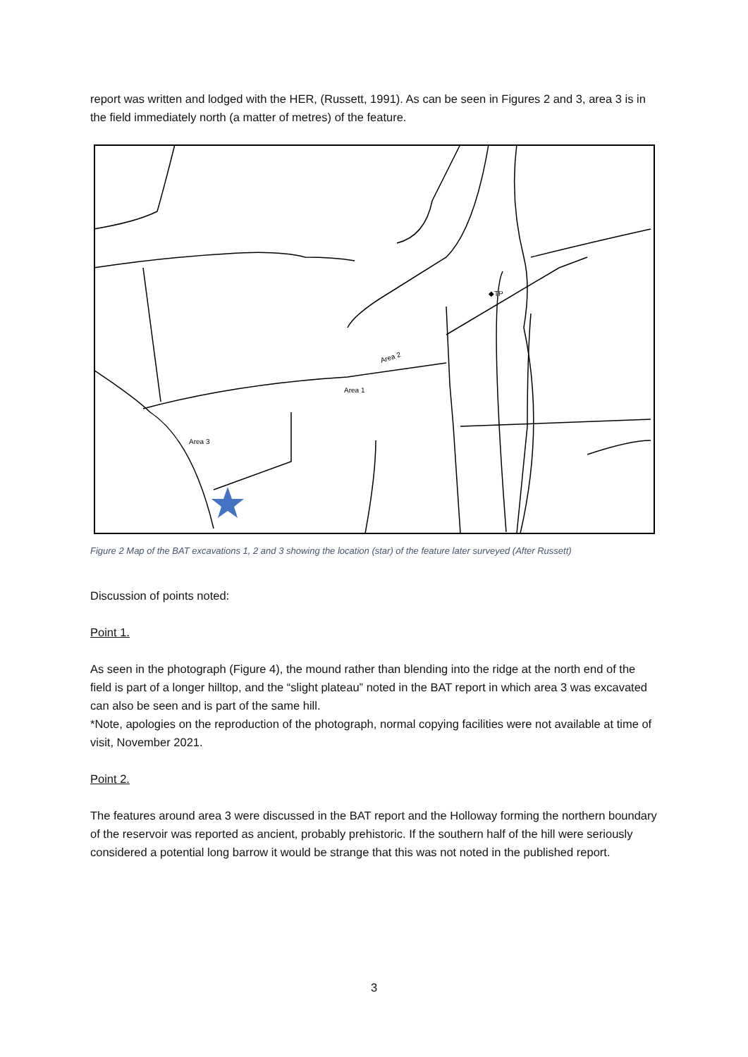report was written and lodged with the HER, (Russett, 1991). As can be seen in Figures 2 and 3, area 3 is in the field immediately north (a matter of metres) of the feature.
Area 1
Area 2
Area 3
◆TP
Figure 2 Map of the BAT excavations 1, 2 and 3 showing the location (star) of the feature later surveyed (After Russett)
Discussion of points noted:
Point 1.
As seen in the photograph (Figure 4), the mound rather than blending into the ridge at the north end of the field is part of a longer hilltop, and the “slight plateau” noted in the BAT report in which area 3 was excavated can also be seen and is part of the same hill.
*Note, apologies on the reproduction of the photograph, normal copying facilities were not available at time of visit, November 2021.
Point 2.
The features around area 3 were discussed in the BAT report and the Holloway forming the northern boundary of the reservoir was reported as ancient, probably prehistoric. If the southern half of the hill were seriously considered a potential long barrow it would be strange that this was not noted in the published report.
3